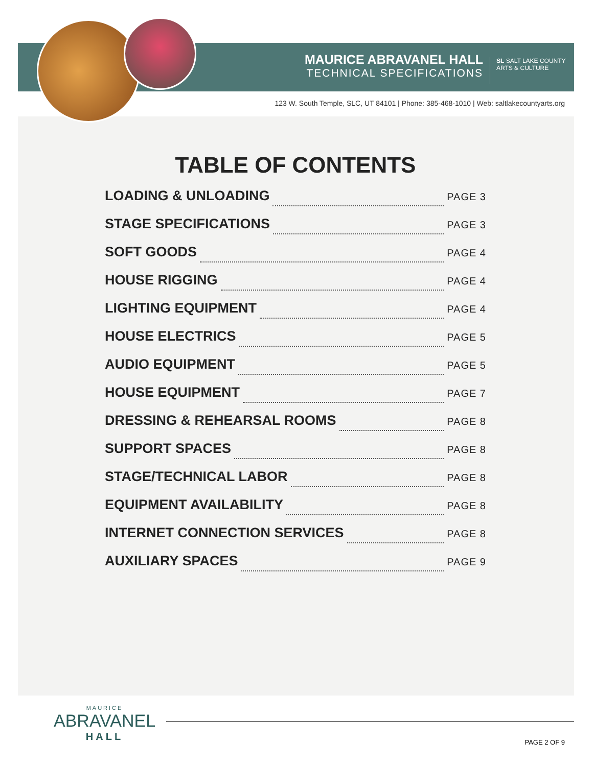MAURICE ABRAVANEL HALL
TECHNICAL SPECIFICATIONS
SL SALT LAKE COUNTY
ARTS & CULTURE
123 W. South Temple, SLC, UT 84101 | Phone: 385-468-1010 | Web: saltlakecountyarts.org
TABLE OF CONTENTS
LOADING & UNLOADING PAGE 3
STAGE SPECIFICATIONS PAGE 3
SOFT GOODS PAGE 4
HOUSE RIGGING PAGE 4
LIGHTING EQUIPMENT PAGE 4
HOUSE ELECTRICS PAGE 5
AUDIO EQUIPMENT PAGE 5
HOUSE EQUIPMENT PAGE 7
DRESSING & REHEARSAL ROOMS PAGE 8
SUPPORT SPACES PAGE 8
STAGE/TECHNICAL LABOR PAGE 8
EQUIPMENT AVAILABILITY PAGE 8
INTERNET CONNECTION SERVICES PAGE 8
AUXILIARY SPACES PAGE 9
MAURICE
ABRAVANEL
HALL
PAGE 2 OF 9